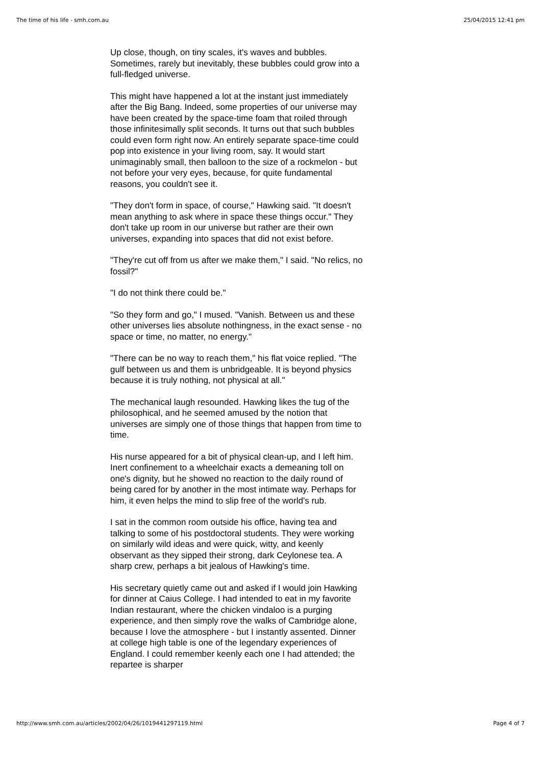The time of his life - smh.com.au 25/04/2015 12:41 pm
Up close, though, on tiny scales, it's waves and bubbles. Sometimes, rarely but inevitably, these bubbles could grow into a full-fledged universe.
This might have happened a lot at the instant just immediately after the Big Bang. Indeed, some properties of our universe may have been created by the space-time foam that roiled through those infinitesimally split seconds. It turns out that such bubbles could even form right now. An entirely separate space-time could pop into existence in your living room, say. It would start unimaginably small, then balloon to the size of a rockmelon - but not before your very eyes, because, for quite fundamental reasons, you couldn't see it.
"They don't form in space, of course," Hawking said. "It doesn't mean anything to ask where in space these things occur." They don't take up room in our universe but rather are their own universes, expanding into spaces that did not exist before.
"They're cut off from us after we make them," I said. "No relics, no fossil?"
"I do not think there could be."
"So they form and go," I mused. "Vanish. Between us and these other universes lies absolute nothingness, in the exact sense - no space or time, no matter, no energy."
"There can be no way to reach them," his flat voice replied. "The gulf between us and them is unbridgeable. It is beyond physics because it is truly nothing, not physical at all."
The mechanical laugh resounded. Hawking likes the tug of the philosophical, and he seemed amused by the notion that universes are simply one of those things that happen from time to time.
His nurse appeared for a bit of physical clean-up, and I left him. Inert confinement to a wheelchair exacts a demeaning toll on one's dignity, but he showed no reaction to the daily round of being cared for by another in the most intimate way. Perhaps for him, it even helps the mind to slip free of the world's rub.
I sat in the common room outside his office, having tea and talking to some of his postdoctoral students. They were working on similarly wild ideas and were quick, witty, and keenly observant as they sipped their strong, dark Ceylonese tea. A sharp crew, perhaps a bit jealous of Hawking's time.
His secretary quietly came out and asked if I would join Hawking for dinner at Caius College. I had intended to eat in my favorite Indian restaurant, where the chicken vindaloo is a purging experience, and then simply rove the walks of Cambridge alone, because I love the atmosphere - but I instantly assented. Dinner at college high table is one of the legendary experiences of England. I could remember keenly each one I had attended; the repartee is sharper
http://www.smh.com.au/articles/2002/04/26/1019441297119.html Page 4 of 7